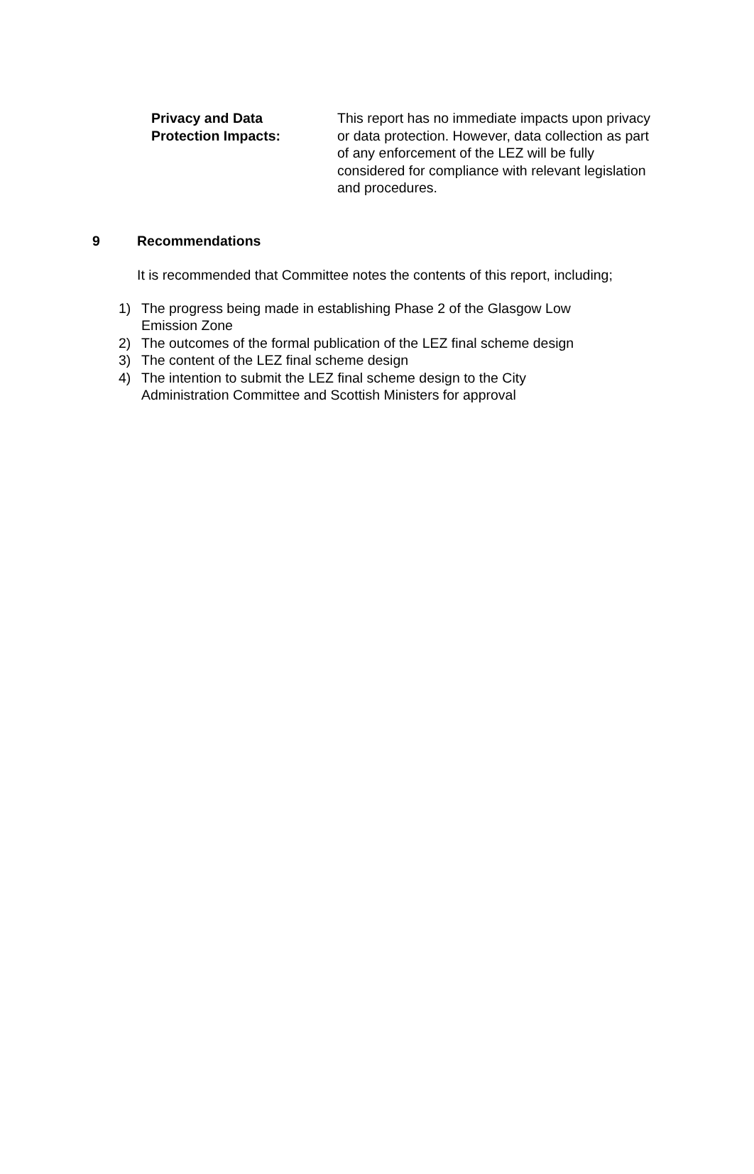Privacy and Data
Protection Impacts:
This report has no immediate impacts upon privacy or data protection. However, data collection as part of any enforcement of the LEZ will be fully considered for compliance with relevant legislation and procedures.
9 Recommendations
It is recommended that Committee notes the contents of this report, including;
1) The progress being made in establishing Phase 2 of the Glasgow Low
Emission Zone
2) The outcomes of the formal publication of the LEZ final scheme design
3) The content of the LEZ final scheme design
4) The intention to submit the LEZ final scheme design to the City
Administration Committee and Scottish Ministers for approval